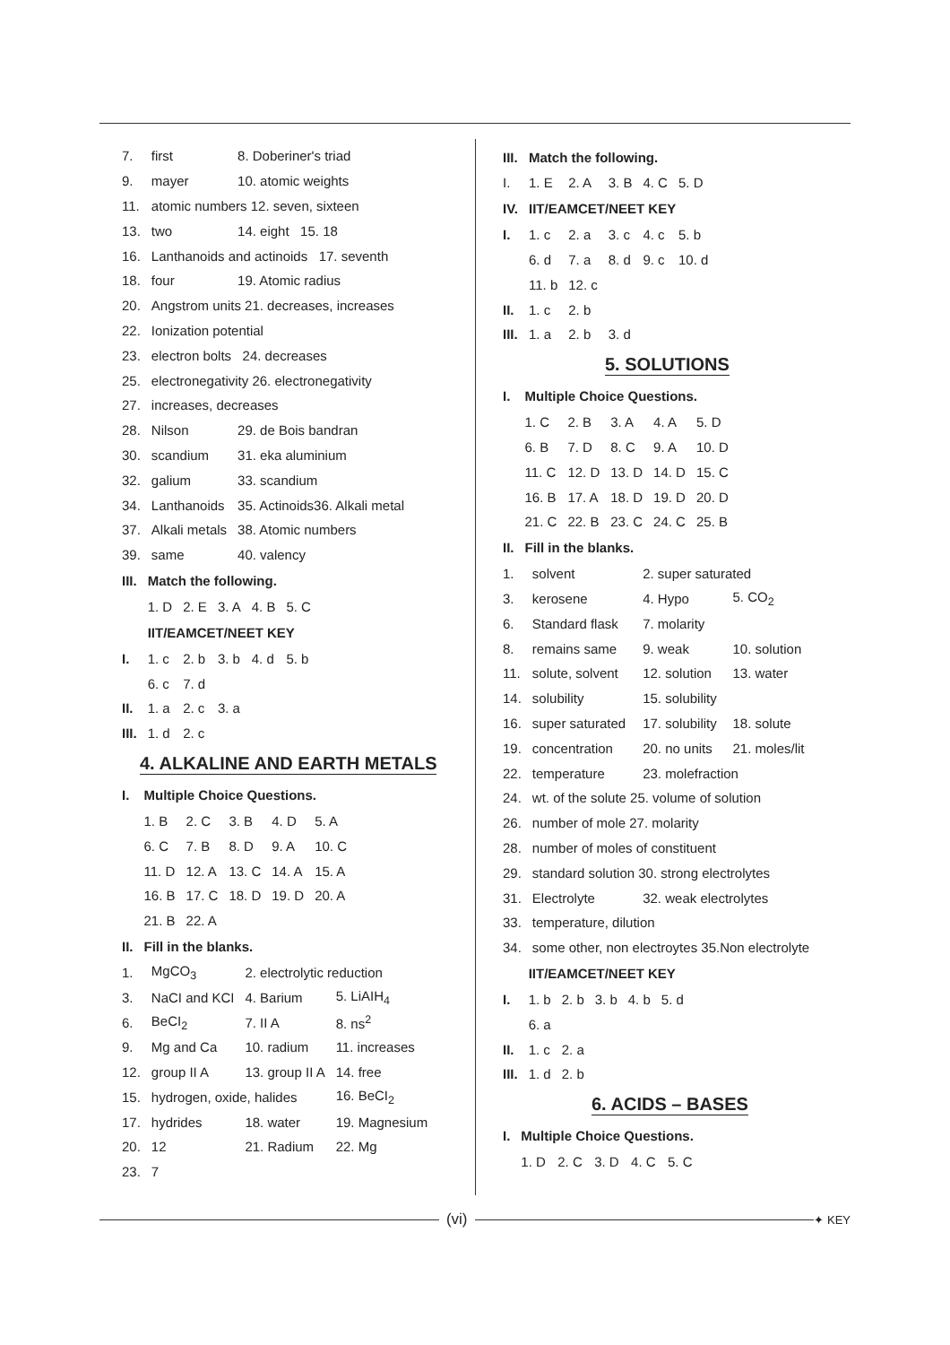| 7. | first | 8. Doberiner's triad |
| 9. | mayer | 10. atomic weights |
| 11. | atomic numbers 12. seven, sixteen | |
| 13. | two | 14. eight 15. 18 |
| 16. | Lanthanoids and actinoids 17. seventh | |
| 18. | four | 19. Atomic radius |
| 20. | Angstrom units 21. decreases, increases | |
| 22. | Ionization potential | |
| 23. | electron bolts 24. decreases | |
| 25. | electronegativity 26. electronegativity | |
| 27. | increases, decreases | |
| 28. | Nilson | 29. de Bois bandran |
| 30. | scandium | 31. eka aluminium |
| 32. | galium | 33. scandium |
| 34. | Lanthanoids | 35. Actinoids36. Alkali metal |
| 37. | Alkali metals | 38. Atomic numbers |
| 39. | same | 40. valency |
| III. | Match the following. | | | | |
| | 1. D | 2. E | 3. A | 4. B | 5. C |
| | IIT/EAMCET/NEET KEY | | | | |
| I. | 1. c | 2. b | 3. b | 4. d | 5. b |
| | 6. c | 7. d | | | |
| II. | 1. a | 2. c | 3. a | | |
| III. | 1. d | 2. c | | | |
4. ALKALINE AND EARTH METALS
| I. | Multiple Choice Questions. | | | | |
| | 1. B | 2. C | 3. B | 4. D | 5. A |
| | 6. C | 7. B | 8. D | 9. A | 10. C |
| | 11. D | 12. A | 13. C | 14. A | 15. A |
| | 16. B | 17. C | 18. D | 19. D | 20. A |
| | 21. B | 22. A | | | |
| II. | Fill in the blanks. | | | | |
| 1. | MgCO<sub>3</sub> | 2. electrolytic reduction | |
| 3. | NaCI and KCI | 4. Barium | 5. LiAIH<sub>4</sub> |
| 6. | BeCI<sub>2</sub> | 7. II A | 8. ns<sup>2</sup> |
| 9. | Mg and Ca | 10. radium | 11. increases |
| 12. | group II A | 13. group II A | 14. free |
| 15. | hydrogen, oxide, halides | | 16. BeCI<sub>2</sub> |
| 17. | hydrides | 18. water | 19. Magnesium |
| 20. | 12 | 21. Radium | 22. Mg |
| 23. | 7 | | |
| III. | Match the following. | | | | |
| I. | 1. E | 2. A | 3. B | 4. C | 5. D |
| IV. | IIT/EAMCET/NEET KEY | | | | |
| I. | 1. c | 2. a | 3. c | 4. c | 5. b |
| | 6. d | 7. a | 8. d | 9. c | 10. d |
| | 11. b | 12. c | | | |
| II. | 1. c | 2. b | | | |
| III. | 1. a | 2. b | 3. d | | |
5. SOLUTIONS
| I. | Multiple Choice Questions. | | | | |
| | 1. C | 2. B | 3. A | 4. A | 5. D |
| | 6. B | 7. D | 8. C | 9. A | 10. D |
| | 11. C | 12. D | 13. D | 14. D | 15. C |
| | 16. B | 17. A | 18. D | 19. D | 20. D |
| | 21. C | 22. B | 23. C | 24. C | 25. B |
| II. | Fill in the blanks. | | | | |
| 1. | solvent | 2. super saturated | |
| 3. | kerosene | 4. Hypo | 5. CO<sub>2</sub> |
| 6. | Standard flask | 7. molarity | |
| 8. | remains same | 9. weak | 10. solution |
| 11. | solute, solvent | 12. solution | 13. water |
| 14. | solubility | 15. solubility | |
| 16. | super saturated | 17. solubility | 18. solute |
| 19. | concentration | 20. no units | 21. moles/lit |
| 22. | temperature | 23. molefraction | |
| 24. | wt. of the solute 25. volume of solution | | |
| 26. | number of mole 27. molarity | | |
| 28. | number of moles of constituent | | |
| 29. | standard solution 30. strong electrolytes | | |
| 31. | Electrolyte | 32. weak electrolytes | |
| 33. | temperature, dilution | | |
| 34. | some other, non electroytes 35.Non electrolyte | | |
| | IIT/EAMCET/NEET KEY | | | | |
| I. | 1. b | 2. b | 3. b | 4. b | 5. d |
| | 6. a | | | | |
| II. | 1. c | 2. a | | | |
| III. | 1. d | 2. b | | | |
6. ACIDS – BASES
| I. | Multiple Choice Questions. | | | | |
| | 1. D | 2. C | 3. D | 4. C | 5. C |
(vi)
✦ KEY